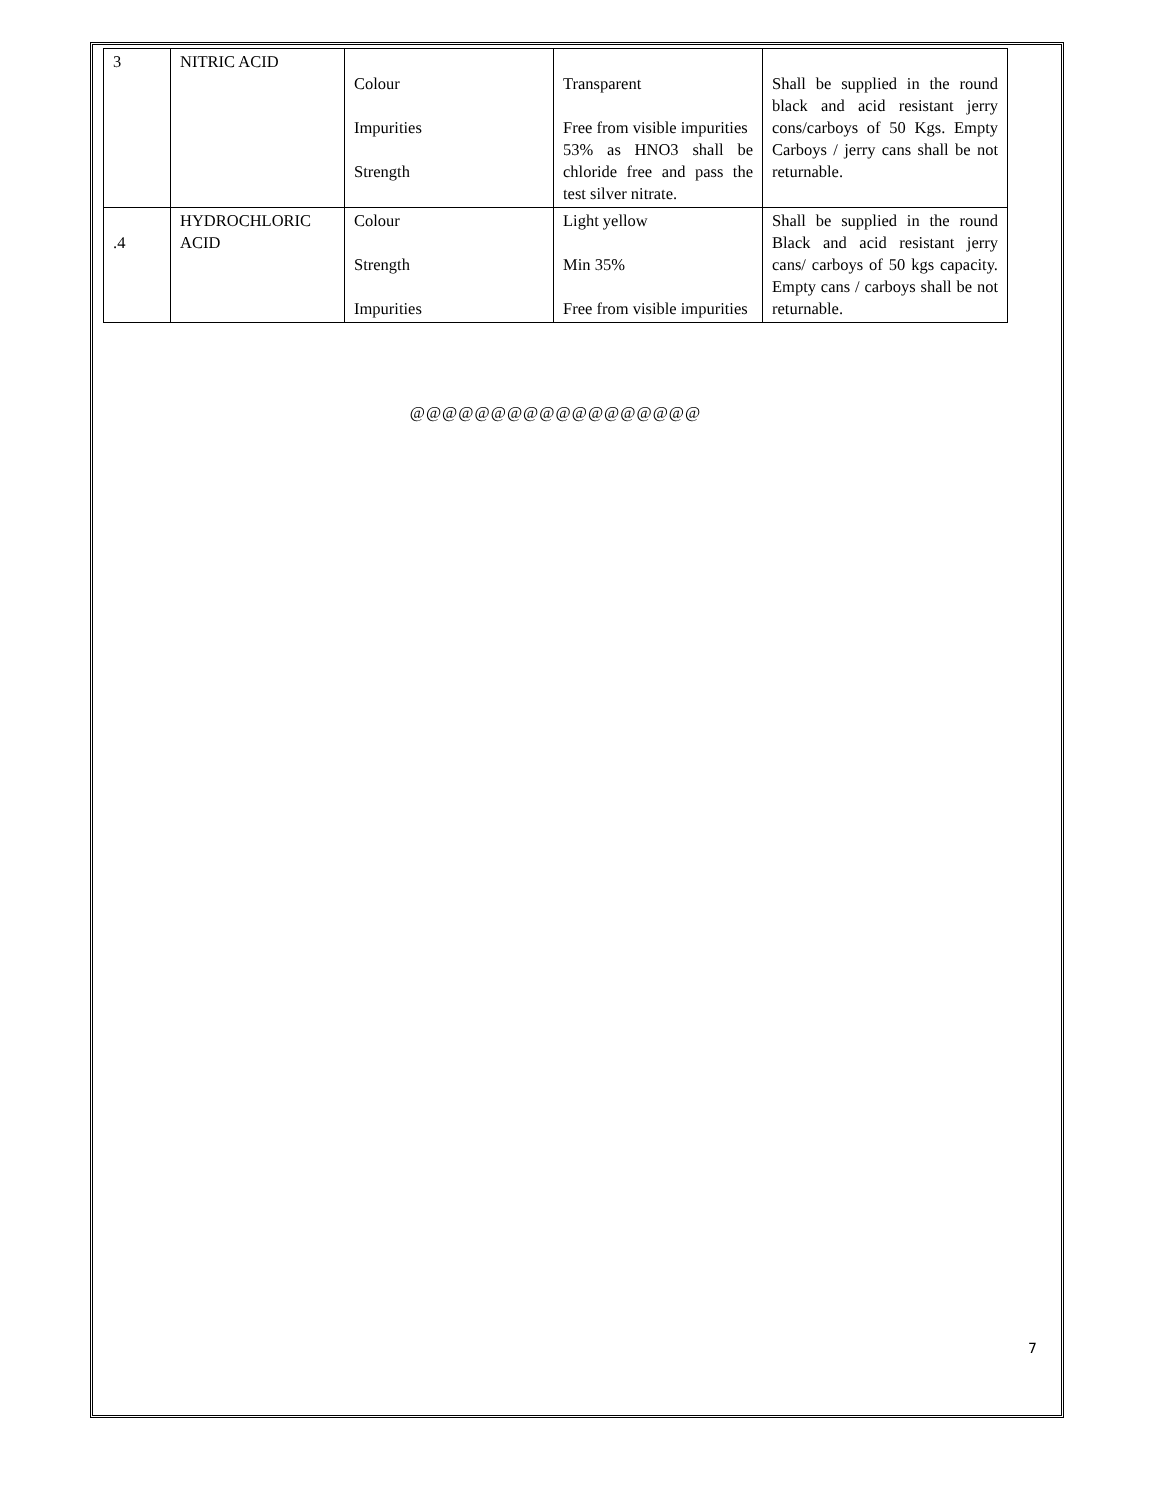| 3 | NITRIC ACID | Colour Impurities Strength | Transparent Free from visible impurities 53% as HNO3 shall be chloride free and pass the test silver nitrate. | Shall be supplied in the round black and acid resistant jerry cons/carboys of 50 Kgs. Empty Carboys / jerry cans shall be not returnable. |
| .4 | HYDROCHLORIC ACID | Colour Strength Impurities | Light yellow Min 35% Free from visible impurities | Shall be supplied in the round Black and acid resistant jerry cans/ carboys of 50 kgs capacity. Empty cans / carboys shall be not returnable. |
@@@@@@@@@@@@@@@@@@
7